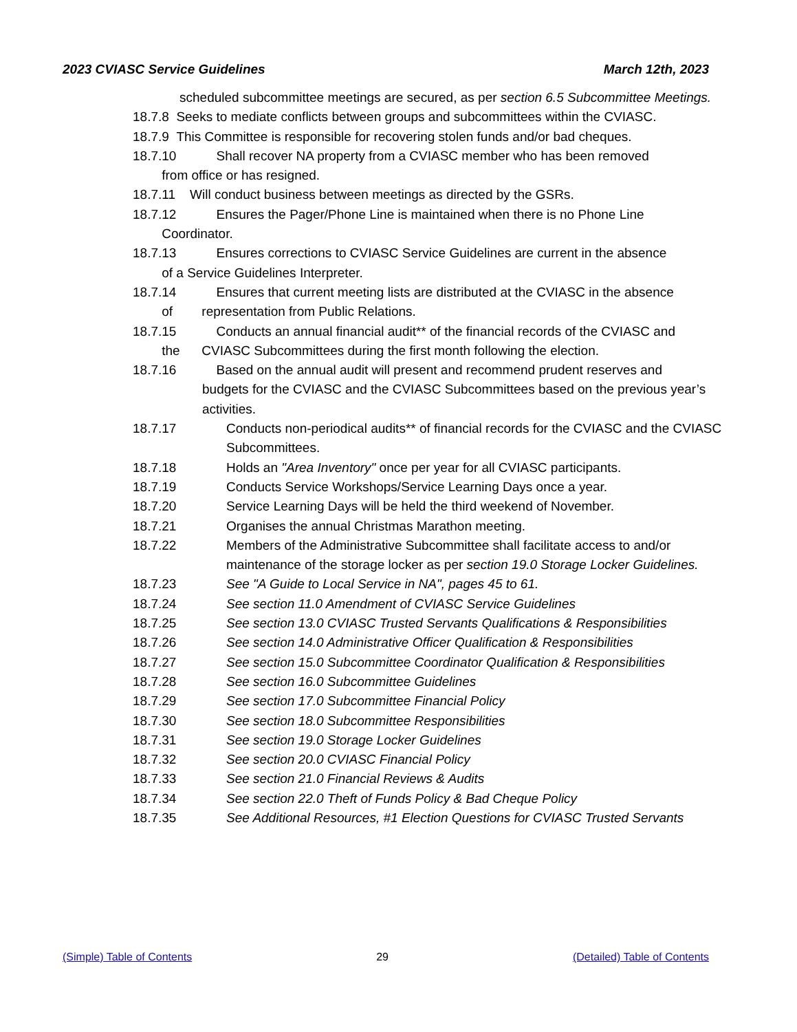2023 CVIASC Service Guidelines March 12th, 2023
scheduled subcommittee meetings are secured, as per section 6.5 Subcommittee Meetings.
18.7.8 Seeks to mediate conflicts between groups and subcommittees within the CVIASC.
18.7.9 This Committee is responsible for recovering stolen funds and/or bad cheques.
18.7.10 Shall recover NA property from a CVIASC member who has been removed
from office or has resigned.
18.7.11 Will conduct business between meetings as directed by the GSRs.
18.7.12 Ensures the Pager/Phone Line is maintained when there is no Phone Line
Coordinator.
18.7.13 Ensures corrections to CVIASC Service Guidelines are current in the absence
of a Service Guidelines Interpreter.
18.7.14 Ensures that current meeting lists are distributed at the CVIASC in the absence
of representation from Public Relations.
18.7.15 Conducts an annual financial audit** of the financial records of the CVIASC and
the CVIASC Subcommittees during the first month following the election.
18.7.16 Based on the annual audit will present and recommend prudent reserves and
budgets for the CVIASC and the CVIASC Subcommittees based on the previous year’s activities.
18.7.17 Conducts non-periodical audits** of financial records for the CVIASC and the CVIASC Subcommittees.
18.7.18 Holds an "Area Inventory" once per year for all CVIASC participants.
18.7.19 Conducts Service Workshops/Service Learning Days once a year.
18.7.20 Service Learning Days will be held the third weekend of November.
18.7.21 Organises the annual Christmas Marathon meeting.
18.7.22 Members of the Administrative Subcommittee shall facilitate access to and/or maintenance of the storage locker as per section 19.0 Storage Locker Guidelines.
18.7.23 See "A Guide to Local Service in NA", pages 45 to 61.
18.7.24 See section 11.0 Amendment of CVIASC Service Guidelines
18.7.25 See section 13.0 CVIASC Trusted Servants Qualifications & Responsibilities
18.7.26 See section 14.0 Administrative Officer Qualification & Responsibilities
18.7.27 See section 15.0 Subcommittee Coordinator Qualification & Responsibilities
18.7.28 See section 16.0 Subcommittee Guidelines
18.7.29 See section 17.0 Subcommittee Financial Policy
18.7.30 See section 18.0 Subcommittee Responsibilities
18.7.31 See section 19.0 Storage Locker Guidelines
18.7.32 See section 20.0 CVIASC Financial Policy
18.7.33 See section 21.0 Financial Reviews & Audits
18.7.34 See section 22.0 Theft of Funds Policy & Bad Cheque Policy
18.7.35 See Additional Resources, #1 Election Questions for CVIASC Trusted Servants
(Simple) Table of Contents 29 (Detailed) Table of Contents